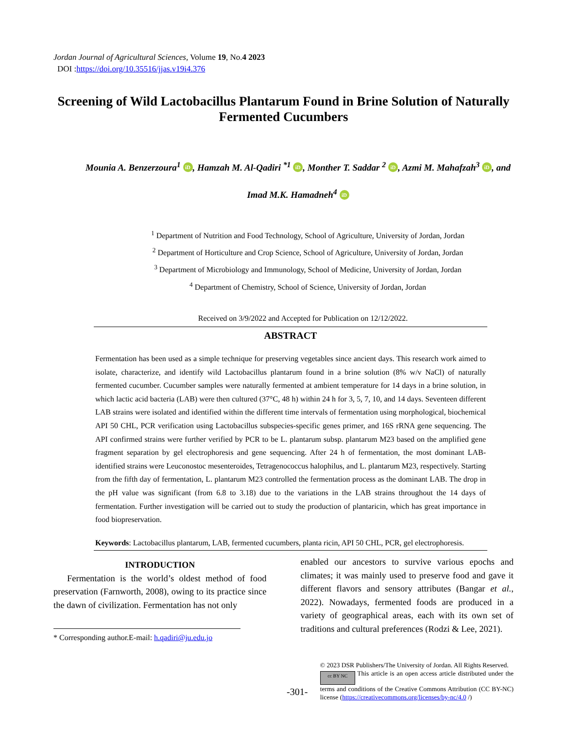Jordan Journal of Agricultural Sciences, Volume 19, No.4 2023
DOI :https://doi.org/10.35516/jjas.v19i4.376
Screening of Wild Lactobacillus Plantarum Found in Brine Solution of Naturally Fermented Cucumbers
Mounia A. Benzerzoura<sup>1</sup> iD, Hamzah M. Al-Qadiri <sup>*1</sup> iD, Monther T. Saddar <sup>2</sup> iD, Azmi M. Mahafzah<sup>3</sup> iD, and
Imad M.K. Hamadneh<sup>4</sup> iD
<sup>1</sup> Department of Nutrition and Food Technology, School of Agriculture, University of Jordan, Jordan
<sup>2</sup> Department of Horticulture and Crop Science, School of Agriculture, University of Jordan, Jordan
<sup>3</sup> Department of Microbiology and Immunology, School of Medicine, University of Jordan, Jordan
<sup>4</sup> Department of Chemistry, School of Science, University of Jordan, Jordan
Received on 3/9/2022 and Accepted for Publication on 12/12/2022.
ABSTRACT
Fermentation has been used as a simple technique for preserving vegetables since ancient days. This research work aimed to isolate, characterize, and identify wild Lactobacillus plantarum found in a brine solution (8% w/v NaCl) of naturally fermented cucumber. Cucumber samples were naturally fermented at ambient temperature for 14 days in a brine solution, in which lactic acid bacteria (LAB) were then cultured (37°C, 48 h) within 24 h for 3, 5, 7, 10, and 14 days. Seventeen different LAB strains were isolated and identified within the different time intervals of fermentation using morphological, biochemical API 50 CHL, PCR verification using Lactobacillus subspecies-specific genes primer, and 16S rRNA gene sequencing. The API confirmed strains were further verified by PCR to be L. plantarum subsp. plantarum M23 based on the amplified gene fragment separation by gel electrophoresis and gene sequencing. After 24 h of fermentation, the most dominant LAB-identified strains were Leuconostoc mesenteroides, Tetragenococcus halophilus, and L. plantarum M23, respectively. Starting from the fifth day of fermentation, L. plantarum M23 controlled the fermentation process as the dominant LAB. The drop in the pH value was significant (from 6.8 to 3.18) due to the variations in the LAB strains throughout the 14 days of fermentation. Further investigation will be carried out to study the production of plantaricin, which has great importance in food biopreservation.
Keywords: Lactobacillus plantarum, LAB, fermented cucumbers, planta ricin, API 50 CHL, PCR, gel electrophoresis.
INTRODUCTION
Fermentation is the world’s oldest method of food preservation (Farnworth, 2008), owing to its practice since the dawn of civilization. Fermentation has not only
* Corresponding author.E-mail: h.qadiri@ju.edu.jo
enabled our ancestors to survive various epochs and climates; it was mainly used to preserve food and gave it different flavors and sensory attributes (Bangar et al., 2022). Nowadays, fermented foods are produced in a variety of geographical areas, each with its own set of traditions and cultural preferences (Rodzi & Lee, 2021).
-301-
© 2023 DSR Publishers/The University of Jordan. All Rights Reserved.
cc BY NC This article is an open access article distributed under the terms and conditions of the Creative Commons Attribution (CC BY-NC) license (https://creativecommons.org/licenses/by-nc/4.0 /)